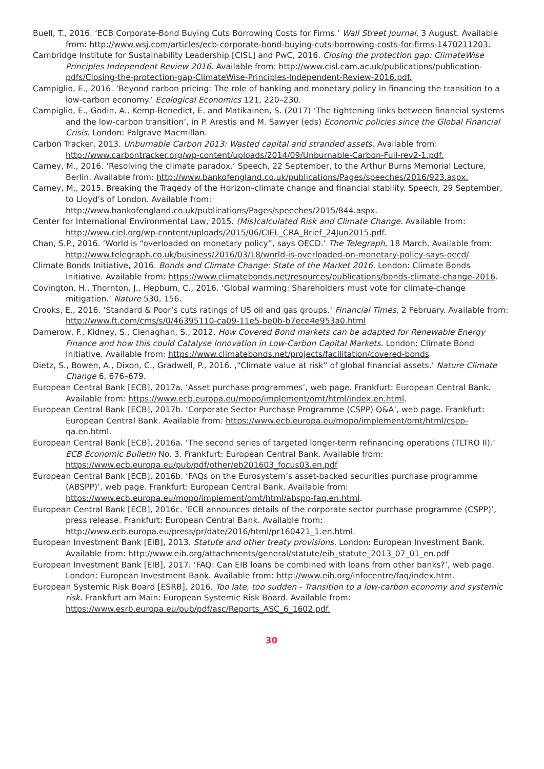Buell, T., 2016. ‘ECB Corporate-Bond Buying Cuts Borrowing Costs for Firms.’ Wall Street Journal, 3 August. Available from: http://www.wsj.com/articles/ecb-corporate-bond-buying-cuts-borrowing-costs-for-firms-1470211203.
Cambridge Institute for Sustainability Leadership [CISL] and PwC, 2016. Closing the protection gap: ClimateWise Principles Independent Review 2016. Available from: http://www.cisl.cam.ac.uk/publications/publication-pdfs/Closing-the-protection-gap-ClimateWise-Principles-Independent-Review-2016.pdf.
Campiglio, E., 2016. ‘Beyond carbon pricing: The role of banking and monetary policy in financing the transition to a low-carbon economy.’ Ecological Economics 121, 220–230.
Campiglio, E., Godin, A., Kemp-Benedict, E. and Matikainen, S. (2017) ‘The tightening links between financial systems and the low-carbon transition’, in P. Arestis and M. Sawyer (eds) Economic policies since the Global Financial Crisis. London: Palgrave Macmillan.
Carbon Tracker, 2013. Unburnable Carbon 2013: Wasted capital and stranded assets. Available from: http://www.carbontracker.org/wp-content/uploads/2014/09/Unburnable-Carbon-Full-rev2-1.pdf.
Carney, M., 2016. ‘Resolving the climate paradox.’ Speech, 22 September, to the Arthur Burns Memorial Lecture, Berlin. Available from: http://www.bankofengland.co.uk/publications/Pages/speeches/2016/923.aspx.
Carney, M., 2015. Breaking the Tragedy of the Horizon–climate change and financial stability. Speech, 29 September, to Lloyd’s of London. Available from: http://www.bankofengland.co.uk/publications/Pages/speeches/2015/844.aspx.
Center for International Environmental Law, 2015. (Mis)calculated Risk and Climate Change. Available from: http://www.ciel.org/wp-content/uploads/2015/06/CIEL_CRA_Brief_24Jun2015.pdf.
Chan, S.P., 2016. ‘World is “overloaded on monetary policy”, says OECD.’ The Telegraph, 18 March. Available from: http://www.telegraph.co.uk/business/2016/03/18/world-is-overloaded-on-monetary-policy-says-oecd/
Climate Bonds Initiative, 2016. Bonds and Climate Change: State of the Market 2016. London: Climate Bonds Initiative. Available from: https://www.climatebonds.net/resources/publications/bonds-climate-change-2016.
Covington, H., Thornton, J., Hepburn, C., 2016. ‘Global warming: Shareholders must vote for climate-change mitigation.’ Nature 530, 156.
Crooks, E., 2016. ‘Standard & Poor’s cuts ratings of US oil and gas groups.’ Financial Times, 2 February. Available from: http://www.ft.com/cms/s/0/46395110-ca09-11e5-be0b-b7ece4e953a0.html
Damerow, F., Kidney, S., Clenaghan, S., 2012. How Covered Bond markets can be adapted for Renewable Energy Finance and how this could Catalyse Innovation in Low-Carbon Capital Markets. London: Climate Bond Initiative. Available from: https://www.climatebonds.net/projects/facilitation/covered-bonds
Dietz, S., Bowen, A., Dixon, C., Gradwell, P., 2016. ,“Climate value at risk” of global financial assets.’ Nature Climate Change 6, 676–679.
European Central Bank [ECB], 2017a. ‘Asset purchase programmes’, web page. Frankfurt: European Central Bank. Available from: https://www.ecb.europa.eu/mopo/implement/omt/html/index.en.html.
European Central Bank [ECB], 2017b. ‘Corporate Sector Purchase Programme (CSPP) Q&A’, web page. Frankfurt: European Central Bank. Available from: https://www.ecb.europa.eu/mopo/implement/omt/html/cspp-qa.en.html.
European Central Bank [ECB], 2016a. ‘The second series of targeted longer-term refinancing operations (TLTRO II).’ ECB Economic Bulletin No. 3. Frankfurt: European Central Bank. Available from: https://www.ecb.europa.eu/pub/pdf/other/eb201603_focus03.en.pdf
European Central Bank [ECB], 2016b. ‘FAQs on the Eurosystem’s asset-backed securities purchase programme (ABSPP)’, web page. Frankfurt: European Central Bank. Available from: https://www.ecb.europa.eu/mopo/implement/omt/html/abspp-faq.en.html.
European Central Bank [ECB], 2016c. ‘ECB announces details of the corporate sector purchase programme (CSPP)’, press release. Frankfurt: European Central Bank. Available from: http://www.ecb.europa.eu/press/pr/date/2016/html/pr160421_1.en.html.
European Investment Bank [EIB], 2013. Statute and other treaty provisions. London: European Investment Bank. Available from: http://www.eib.org/attachments/general/statute/eib_statute_2013_07_01_en.pdf
European Investment Bank [EIB], 2017. ‘FAQ: Can EIB loans be combined with loans from other banks?’, web page. London: European Investment Bank. Available from: http://www.eib.org/infocentre/faq/index.htm.
European Systemic Risk Board [ESRB], 2016. Too late, too sudden - Transition to a low-carbon economy and systemic risk. Frankfurt am Main: European Systemic Risk Board. Available from: https://www.esrb.europa.eu/pub/pdf/asc/Reports_ASC_6_1602.pdf.
30